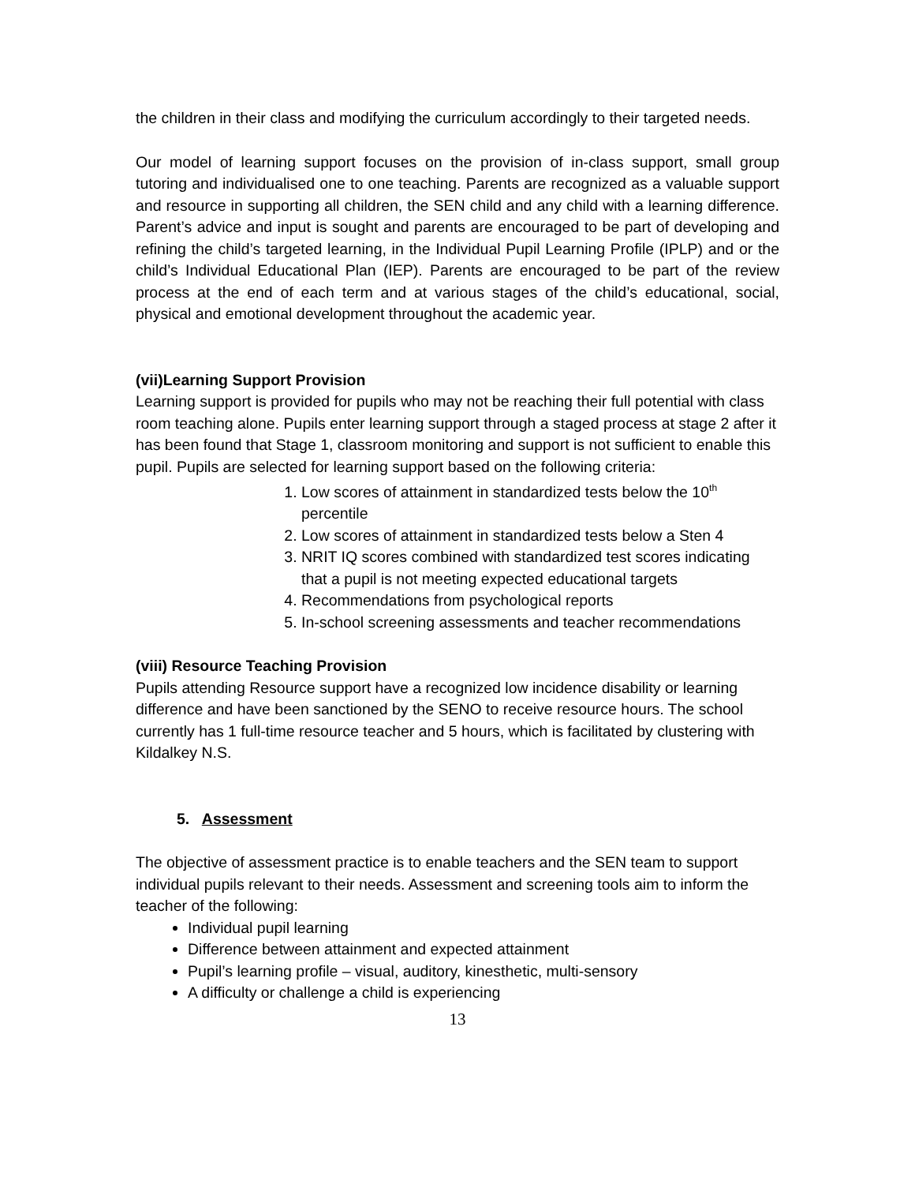the children in their class and modifying the curriculum accordingly to their targeted needs.
Our model of learning support focuses on the provision of in-class support, small group tutoring and individualised one to one teaching. Parents are recognized as a valuable support and resource in supporting all children, the SEN child and any child with a learning difference. Parent’s advice and input is sought and parents are encouraged to be part of developing and refining the child’s targeted learning, in the Individual Pupil Learning Profile (IPLP) and or the child’s Individual Educational Plan (IEP). Parents are encouraged to be part of the review process at the end of each term and at various stages of the child’s educational, social, physical and emotional development throughout the academic year.
(vii)Learning Support Provision
Learning support is provided for pupils who may not be reaching their full potential with class room teaching alone. Pupils enter learning support through a staged process at stage 2 after it has been found that Stage 1, classroom monitoring and support is not sufficient to enable this pupil. Pupils are selected for learning support based on the following criteria:
1. Low scores of attainment in standardized tests below the 10<sup>th</sup> percentile
2. Low scores of attainment in standardized tests below a Sten 4
3. NRIT IQ scores combined with standardized test scores indicating that a pupil is not meeting expected educational targets
4. Recommendations from psychological reports
5. In-school screening assessments and teacher recommendations
(viii) Resource Teaching Provision
Pupils attending Resource support have a recognized low incidence disability or learning difference and have been sanctioned by the SENO to receive resource hours. The school currently has 1 full-time resource teacher and 5 hours, which is facilitated by clustering with Kildalkey N.S.
5. Assessment
The objective of assessment practice is to enable teachers and the SEN team to support individual pupils relevant to their needs. Assessment and screening tools aim to inform the teacher of the following:
Individual pupil learning
Difference between attainment and expected attainment
Pupil’s learning profile – visual, auditory, kinesthetic, multi-sensory
A difficulty or challenge a child is experiencing
13